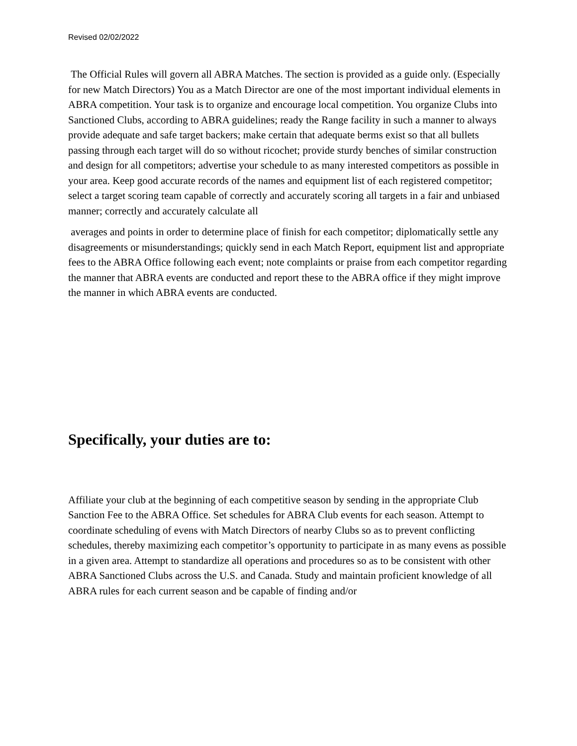Revised 02/02/2022
The Official Rules will govern all ABRA Matches. The section is provided as a guide only. (Especially for new Match Directors) You as a Match Director are one of the most important individual elements in ABRA competition. Your task is to organize and encourage local competition. You organize Clubs into Sanctioned Clubs, according to ABRA guidelines; ready the Range facility in such a manner to always provide adequate and safe target backers; make certain that adequate berms exist so that all bullets passing through each target will do so without ricochet; provide sturdy benches of similar construction and design for all competitors; advertise your schedule to as many interested competitors as possible in your area. Keep good accurate records of the names and equipment list of each registered competitor; select a target scoring team capable of correctly and accurately scoring all targets in a fair and unbiased manner; correctly and accurately calculate all
averages and points in order to determine place of finish for each competitor; diplomatically settle any disagreements or misunderstandings; quickly send in each Match Report, equipment list and appropriate fees to the ABRA Office following each event; note complaints or praise from each competitor regarding the manner that ABRA events are conducted and report these to the ABRA office if they might improve the manner in which ABRA events are conducted.
Specifically, your duties are to:
Affiliate your club at the beginning of each competitive season by sending in the appropriate Club Sanction Fee to the ABRA Office. Set schedules for ABRA Club events for each season. Attempt to coordinate scheduling of evens with Match Directors of nearby Clubs so as to prevent conflicting schedules, thereby maximizing each competitor’s opportunity to participate in as many evens as possible in a given area. Attempt to standardize all operations and procedures so as to be consistent with other ABRA Sanctioned Clubs across the U.S. and Canada. Study and maintain proficient knowledge of all ABRA rules for each current season and be capable of finding and/or